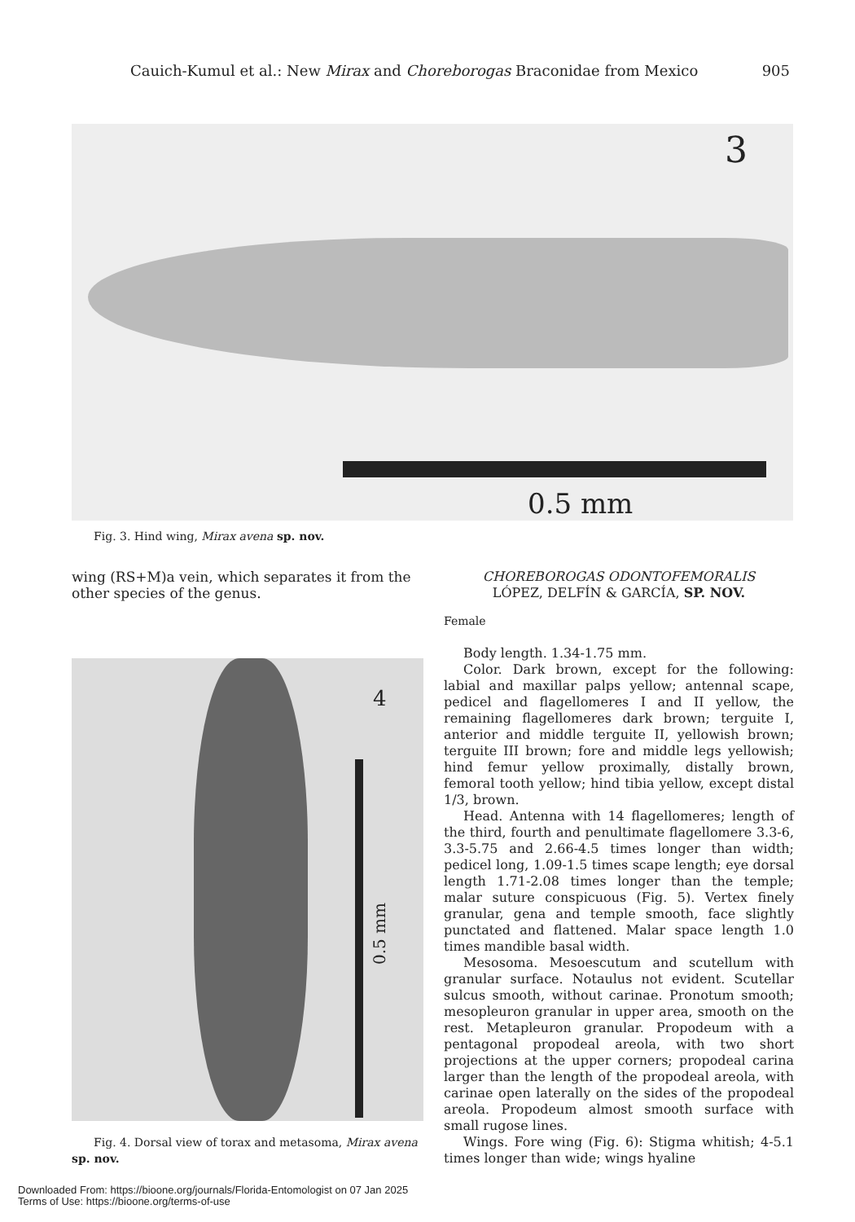Cauich-Kumul et al.: New Mirax and Choreborogas Braconidae from Mexico 905
3
0.5 mm
Fig. 3. Hind wing, Mirax avena sp. nov.
wing (RS+M)a vein, which separates it from the other species of the genus.
4
0.5 mm
Fig. 4. Dorsal view of torax and metasoma, Mirax avena sp. nov.
CHOREBOROGAS ODONTOFEMORALIS
LÓPEZ, DELFÍN & GARCÍA, SP. NOV.
Female
Body length. 1.34-1.75 mm.
Color. Dark brown, except for the following: labial and maxillar palps yellow; antennal scape, pedicel and flagellomeres I and II yellow, the remaining flagellomeres dark brown; terguite I, anterior and middle terguite II, yellowish brown; terguite III brown; fore and middle legs yellowish; hind femur yellow proximally, distally brown, femoral tooth yellow; hind tibia yellow, except distal 1/3, brown.
Head. Antenna with 14 flagellomeres; length of the third, fourth and penultimate flagellomere 3.3-6, 3.3-5.75 and 2.66-4.5 times longer than width; pedicel long, 1.09-1.5 times scape length; eye dorsal length 1.71-2.08 times longer than the temple; malar suture conspicuous (Fig. 5). Vertex finely granular, gena and temple smooth, face slightly punctated and flattened. Malar space length 1.0 times mandible basal width.
Mesosoma. Mesoescutum and scutellum with granular surface. Notaulus not evident. Scutellar sulcus smooth, without carinae. Pronotum smooth; mesopleuron granular in upper area, smooth on the rest. Metapleuron granular. Propodeum with a pentagonal propodeal areola, with two short projections at the upper corners; propodeal carina larger than the length of the propodeal areola, with carinae open laterally on the sides of the propodeal areola. Propodeum almost smooth surface with small rugose lines.
Wings. Fore wing (Fig. 6): Stigma whitish; 4-5.1 times longer than wide; wings hyaline
Downloaded From: https://bioone.org/journals/Florida-Entomologist on 07 Jan 2025
Terms of Use: https://bioone.org/terms-of-use